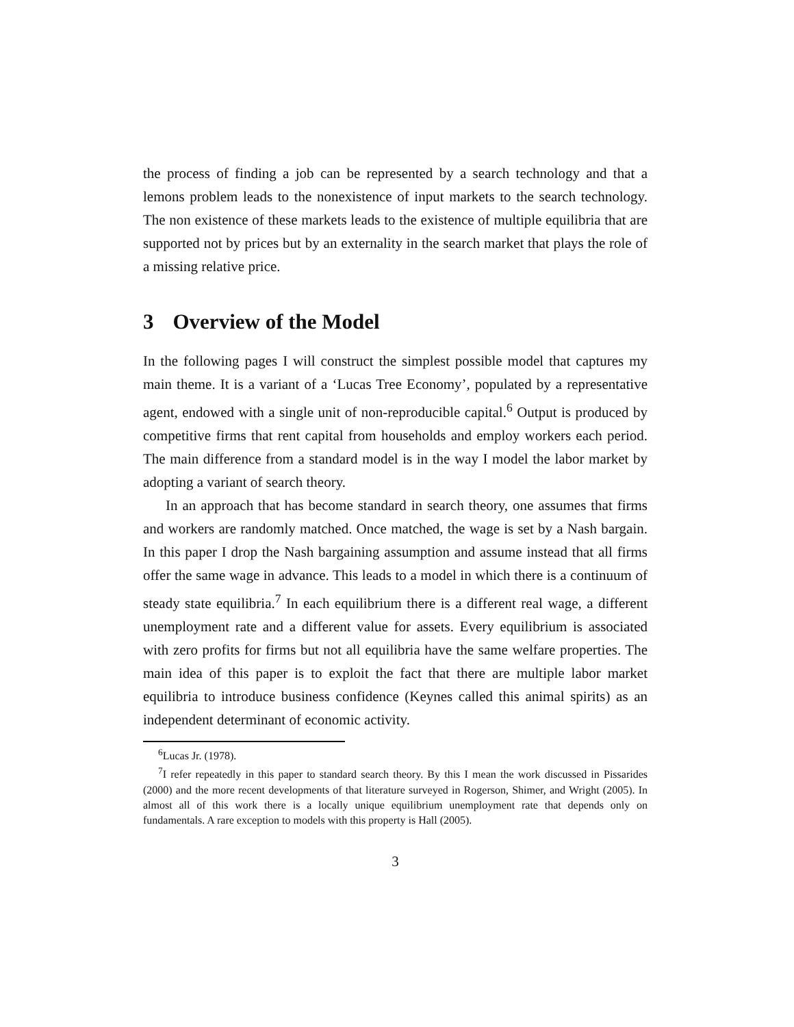the process of finding a job can be represented by a search technology and that a lemons problem leads to the nonexistence of input markets to the search technology. The non existence of these markets leads to the existence of multiple equilibria that are supported not by prices but by an externality in the search market that plays the role of a missing relative price.
3 Overview of the Model
In the following pages I will construct the simplest possible model that captures my main theme. It is a variant of a ‘Lucas Tree Economy’, populated by a representative agent, endowed with a single unit of non-reproducible capital.<sup>6</sup> Output is produced by competitive firms that rent capital from households and employ workers each period. The main difference from a standard model is in the way I model the labor market by adopting a variant of search theory.
In an approach that has become standard in search theory, one assumes that firms and workers are randomly matched. Once matched, the wage is set by a Nash bargain. In this paper I drop the Nash bargaining assumption and assume instead that all firms offer the same wage in advance. This leads to a model in which there is a continuum of steady state equilibria.<sup>7</sup> In each equilibrium there is a different real wage, a different unemployment rate and a different value for assets. Every equilibrium is associated with zero profits for firms but not all equilibria have the same welfare properties. The main idea of this paper is to exploit the fact that there are multiple labor market equilibria to introduce business confidence (Keynes called this animal spirits) as an independent determinant of economic activity.
<sup>6</sup> Lucas Jr. (1978).
<sup>7</sup> I refer repeatedly in this paper to standard search theory. By this I mean the work discussed in Pissarides (2000) and the more recent developments of that literature surveyed in Rogerson, Shimer, and Wright (2005). In almost all of this work there is a locally unique equilibrium unemployment rate that depends only on fundamentals. A rare exception to models with this property is Hall (2005).
3